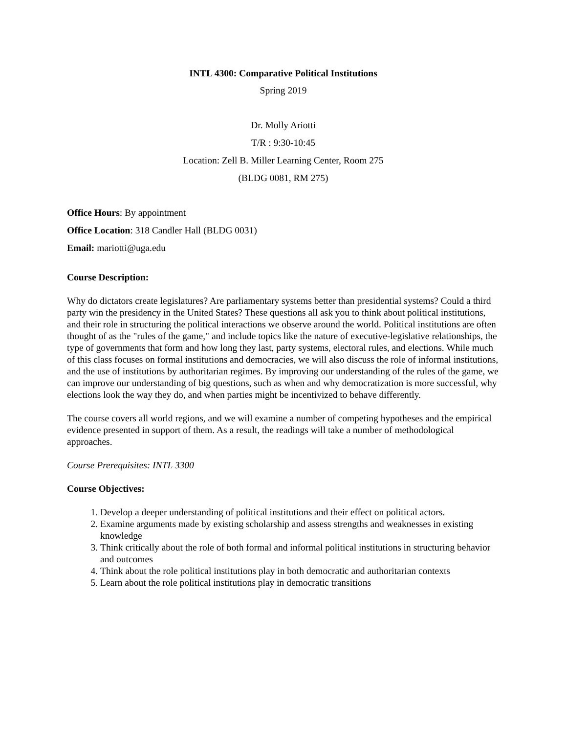INTL 4300: Comparative Political Institutions
Spring 2019
Dr. Molly Ariotti
T/R : 9:30-10:45
Location: Zell B. Miller Learning Center, Room 275
(BLDG 0081, RM 275)
Office Hours: By appointment
Office Location: 318 Candler Hall (BLDG 0031)
Email: mariotti@uga.edu
Course Description:
Why do dictators create legislatures? Are parliamentary systems better than presidential systems? Could a third party win the presidency in the United States? These questions all ask you to think about political institutions, and their role in structuring the political interactions we observe around the world. Political institutions are often thought of as the "rules of the game," and include topics like the nature of executive-legislative relationships, the type of governments that form and how long they last, party systems, electoral rules, and elections. While much of this class focuses on formal institutions and democracies, we will also discuss the role of informal institutions, and the use of institutions by authoritarian regimes. By improving our understanding of the rules of the game, we can improve our understanding of big questions, such as when and why democratization is more successful, why elections look the way they do, and when parties might be incentivized to behave differently.
The course covers all world regions, and we will examine a number of competing hypotheses and the empirical evidence presented in support of them. As a result, the readings will take a number of methodological approaches.
Course Prerequisites: INTL 3300
Course Objectives:
1. Develop a deeper understanding of political institutions and their effect on political actors.
2. Examine arguments made by existing scholarship and assess strengths and weaknesses in existing knowledge
3. Think critically about the role of both formal and informal political institutions in structuring behavior and outcomes
4. Think about the role political institutions play in both democratic and authoritarian contexts
5. Learn about the role political institutions play in democratic transitions